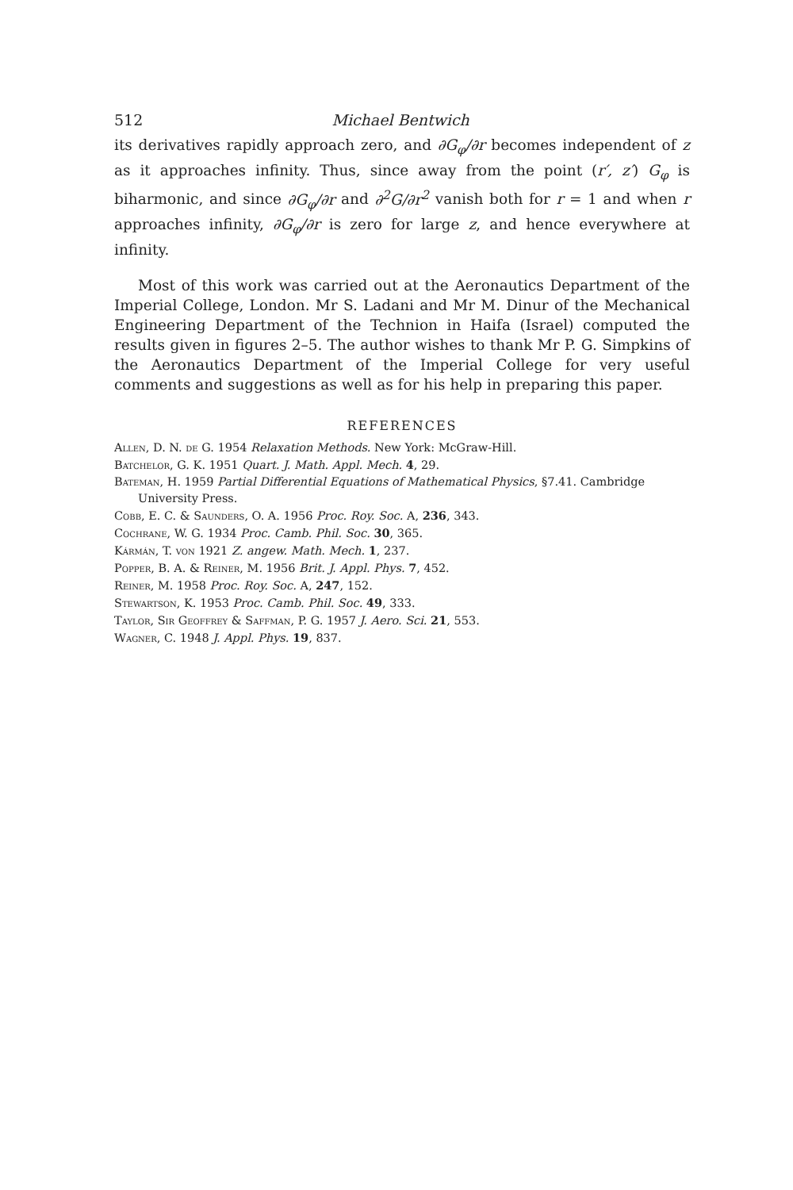512 Michael Bentwich
its derivatives rapidly approach zero, and ∂G<sub>φ</sub>/∂r becomes independent of z as it approaches infinity. Thus, since away from the point (r′, z′) G<sub>φ</sub> is biharmonic, and since ∂G<sub>φ</sub>/∂r and ∂<sup>2</sup>G/∂r<sup>2</sup> vanish both for r = 1 and when r approaches infinity, ∂G<sub>φ</sub>/∂r is zero for large z, and hence everywhere at infinity.
Most of this work was carried out at the Aeronautics Department of the Imperial College, London. Mr S. Ladani and Mr M. Dinur of the Mechanical Engineering Department of the Technion in Haifa (Israel) computed the results given in figures 2–5. The author wishes to thank Mr P. G. Simpkins of the Aeronautics Department of the Imperial College for very useful comments and suggestions as well as for his help in preparing this paper.
REFERENCES
Allen, D. N. de G. 1954 Relaxation Methods. New York: McGraw-Hill.
Batchelor, G. K. 1951 Quart. J. Math. Appl. Mech. 4, 29.
Bateman, H. 1959 Partial Differential Equations of Mathematical Physics, §7.41. Cambridge University Press.
Cobb, E. C. & Saunders, O. A. 1956 Proc. Roy. Soc. A, 236, 343.
Cochrane, W. G. 1934 Proc. Camb. Phil. Soc. 30, 365.
Kármán, T. von 1921 Z. angew. Math. Mech. 1, 237.
Popper, B. A. & Reiner, M. 1956 Brit. J. Appl. Phys. 7, 452.
Reiner, M. 1958 Proc. Roy. Soc. A, 247, 152.
Stewartson, K. 1953 Proc. Camb. Phil. Soc. 49, 333.
Taylor, Sir Geoffrey & Saffman, P. G. 1957 J. Aero. Sci. 21, 553.
Wagner, C. 1948 J. Appl. Phys. 19, 837.